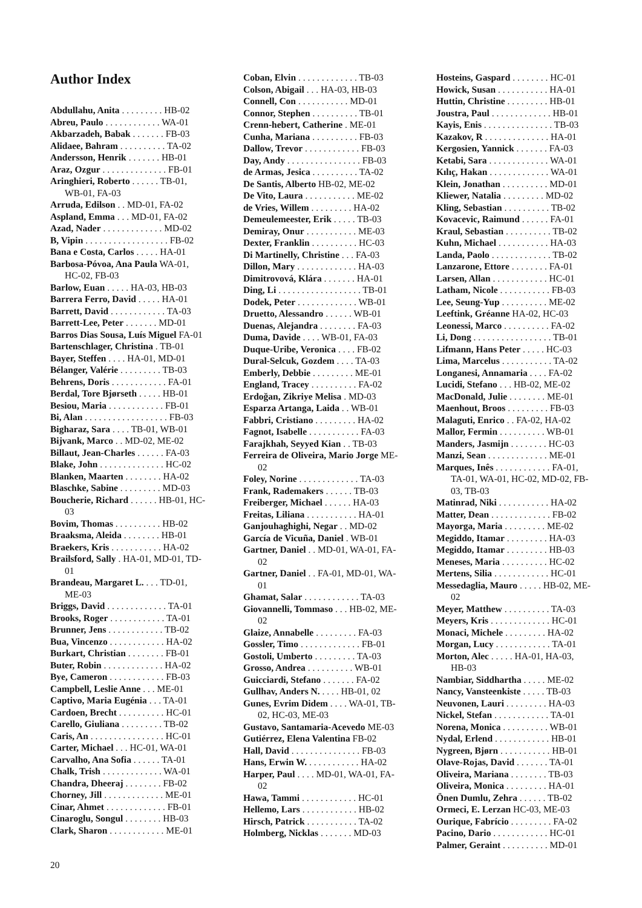Author Index
Abdullahu, Anita . . . . . . . . . HB-02
Abreu, Paulo . . . . . . . . . . . . WA-01
Akbarzadeh, Babak . . . . . . . FB-03
Alidaee, Bahram . . . . . . . . . . TA-02
Andersson, Henrik . . . . . . . HB-01
Araz, Ozgur . . . . . . . . . . . . . . FB-01
Aringhieri, Roberto . . . . . . TB-01, WB-01, FA-03
Arruda, Edilson . . MD-01, FA-02
Aspland, Emma . . . MD-01, FA-02
Azad, Nader . . . . . . . . . . . . . MD-02
B, Vipin . . . . . . . . . . . . . . . . . . FB-02
Bana e Costa, Carlos . . . . . HA-01
Barbosa-Póvoa, Ana Paula WA-01, HC-02, FB-03
Barlow, Euan . . . . . HA-03, HB-03
Barrera Ferro, David . . . . . HA-01
Barrett, David . . . . . . . . . . . . TA-03
Barrett-Lee, Peter . . . . . . . MD-01
Barros Dias Sousa, Luís Miguel FA-01
Bartenschlager, Christina . TB-01
Bayer, Steffen . . . . HA-01, MD-01
Bélanger, Valérie . . . . . . . . . TB-03
Behrens, Doris . . . . . . . . . . . . FA-01
Berdal, Tore Bjørseth . . . . . HB-01
Besiou, Maria . . . . . . . . . . . . FB-01
Bi, Alan . . . . . . . . . . . . . . . . . . FB-03
Bigharaz, Sara . . . . TB-01, WB-01
Bijvank, Marco . . MD-02, ME-02
Billaut, Jean-Charles . . . . . . FA-03
Blake, John . . . . . . . . . . . . . . HC-02
Blanken, Maarten . . . . . . . . HA-02
Blaschke, Sabine . . . . . . . . . MD-03
Boucherie, Richard . . . . . . HB-01, HC-03
Bovim, Thomas . . . . . . . . . . HB-02
Braaksma, Aleida . . . . . . . . HB-01
Braekers, Kris . . . . . . . . . . . HA-02
Brailsford, Sally . HA-01, MD-01, TD-01
Brandeau, Margaret L. . . . TD-01, ME-03
Briggs, David . . . . . . . . . . . . . TA-01
Brooks, Roger . . . . . . . . . . . . TA-01
Brunner, Jens . . . . . . . . . . . . TB-02
Bua, Vincenzo . . . . . . . . . . . . HA-02
Burkart, Christian . . . . . . . . FB-01
Buter, Robin . . . . . . . . . . . . . HA-02
Bye, Cameron . . . . . . . . . . . . FB-03
Campbell, Leslie Anne . . . ME-01
Captivo, Maria Eugénia . . . TA-01
Cardoen, Brecht . . . . . . . . . . HC-01
Carello, Giuliana . . . . . . . . . TB-02
Caris, An . . . . . . . . . . . . . . . . HC-01
Carter, Michael . . . HC-01, WA-01
Carvalho, Ana Sofia . . . . . . TA-01
Chalk, Trish . . . . . . . . . . . . . WA-01
Chandra, Dheeraj . . . . . . . . FB-02
Chorney, Jill . . . . . . . . . . . . . ME-01
Cinar, Ahmet . . . . . . . . . . . . . FB-01
Cinaroglu, Songul . . . . . . . . HB-03
Clark, Sharon . . . . . . . . . . . . ME-01
Coban, Elvin . . . . . . . . . . . . . TB-03
Colson, Abigail . . . HA-03, HB-03
Connell, Con . . . . . . . . . . . MD-01
Connor, Stephen . . . . . . . . . . TB-01
Crenn-hebert, Catherine . ME-01
Cunha, Mariana . . . . . . . . . . FB-03
Dallow, Trevor . . . . . . . . . . . . FB-03
Day, Andy . . . . . . . . . . . . . . . . FB-03
de Armas, Jesica . . . . . . . . . . TA-02
De Santis, Alberto HB-02, ME-02
De Vito, Laura . . . . . . . . . . . ME-02
de Vries, Willem . . . . . . . . . HA-02
Demeulemeester, Erik . . . . . TB-03
Demiray, Onur . . . . . . . . . . . ME-03
Dexter, Franklin . . . . . . . . . . HC-03
Di Martinelly, Christine . . . FA-03
Dillon, Mary . . . . . . . . . . . . . HA-03
Dimitrovová, Klára . . . . . . . HA-01
Ding, Li . . . . . . . . . . . . . . . . . . TB-01
Dodek, Peter . . . . . . . . . . . . . WB-01
Druetto, Alessandro . . . . . . WB-01
Duenas, Alejandra . . . . . . . . FA-03
Duma, Davide . . . . WB-01, FA-03
Duque-Uribe, Veronica . . . . FB-02
Dural-Selcuk, Gozdem . . . . TA-03
Emberly, Debbie . . . . . . . . . ME-01
England, Tracey . . . . . . . . . . FA-02
Erdoğan, Zikriye Melisa . MD-03
Esparza Artanga, Laida . . WB-01
Fabbri, Cristiano . . . . . . . . . HA-02
Fagnot, Isabelle . . . . . . . . . . . FA-03
Farajkhah, Seyyed Kian . . TB-03
Ferreira de Oliveira, Mario Jorge ME-02
Foley, Norine . . . . . . . . . . . . . TA-03
Frank, Rademakers . . . . . . TB-03
Freiberger, Michael . . . . . . HA-03
Freitas, Liliana . . . . . . . . . . . HA-01
Ganjouhaghighi, Negar . . MD-02
García de Vicuña, Daniel . WB-01
Gartner, Daniel . . MD-01, WA-01, FA-02
Gartner, Daniel . . FA-01, MD-01, WA-01
Ghamat, Salar . . . . . . . . . . . . TA-03
Giovannelli, Tommaso . . . HB-02, ME-02
Glaize, Annabelle . . . . . . . . . FA-03
Gossler, Timo . . . . . . . . . . . . . FB-01
Gostoli, Umberto . . . . . . . . . TA-03
Grosso, Andrea . . . . . . . . . . WB-01
Guicciardi, Stefano . . . . . . . FA-02
Gullhav, Anders N. . . . . HB-01, 02
Gunes, Evrim Didem . . . . WA-01, TB-02, HC-03, ME-03
Gustavo, Santamaria-Acevedo ME-03
Gutiérrez, Elena Valentina FB-02
Hall, David . . . . . . . . . . . . . . . FB-03
Hans, Erwin W. . . . . . . . . . . . HA-02
Harper, Paul . . . . MD-01, WA-01, FA-02
Hawa, Tammi . . . . . . . . . . . . HC-01
Hellemo, Lars . . . . . . . . . . . . HB-02
Hirsch, Patrick . . . . . . . . . . . TA-02
Holmberg, Nicklas . . . . . . . MD-03
Hosteins, Gaspard . . . . . . . . HC-01
Howick, Susan . . . . . . . . . . . HA-01
Huttin, Christine . . . . . . . . . HB-01
Joustra, Paul . . . . . . . . . . . . . HB-01
Kayis, Enis . . . . . . . . . . . . . . . TB-03
Kazakov, R . . . . . . . . . . . . . . HA-01
Kergosien, Yannick . . . . . . . FA-03
Ketabi, Sara . . . . . . . . . . . . . WA-01
Kılıç, Hakan . . . . . . . . . . . . . WA-01
Klein, Jonathan . . . . . . . . . . MD-01
Kliewer, Natalia . . . . . . . . . MD-02
Kling, Sebastian . . . . . . . . . . TB-02
Kovacevic, Raimund . . . . . . FA-01
Kraul, Sebastian . . . . . . . . . . TB-02
Kuhn, Michael . . . . . . . . . . . HA-03
Landa, Paolo . . . . . . . . . . . . . TB-02
Lanzarone, Ettore . . . . . . . . FA-01
Larsen, Allan . . . . . . . . . . . . HC-01
Latham, Nicole . . . . . . . . . . . FB-03
Lee, Seung-Yup . . . . . . . . . . ME-02
Leeftink, Gréanne HA-02, HC-03
Leonessi, Marco . . . . . . . . . . FA-02
Li, Dong . . . . . . . . . . . . . . . . . TB-01
Lifmann, Hans Peter . . . . . HC-03
Lima, Marcelus . . . . . . . . . . . TA-02
Longanesi, Annamaria . . . . FA-02
Lucidi, Stefano . . . HB-02, ME-02
MacDonald, Julie . . . . . . . . ME-01
Maenhout, Broos . . . . . . . . . FB-03
Malaguti, Enrico . . FA-02, HA-02
Mallor, Fermin . . . . . . . . . . WB-01
Manders, Jasmijn . . . . . . . . HC-03
Manzi, Sean . . . . . . . . . . . . . ME-01
Marques, Inês . . . . . . . . . . . . FA-01, TA-01, WA-01, HC-02, MD-02, FB-03, TB-03
Matinrad, Niki . . . . . . . . . . . HA-02
Matter, Dean . . . . . . . . . . . . . FB-02
Mayorga, Maria . . . . . . . . . ME-02
Megiddo, Itamar . . . . . . . . . HA-03
Megiddo, Itamar . . . . . . . . . HB-03
Meneses, Maria . . . . . . . . . . HC-02
Mertens, Silia . . . . . . . . . . . . HC-01
Messedaglia, Mauro . . . . . HB-02, ME-02
Meyer, Matthew . . . . . . . . . . TA-03
Meyers, Kris . . . . . . . . . . . . . HC-01
Monaci, Michele . . . . . . . . . HA-02
Morgan, Lucy . . . . . . . . . . . . TA-01
Morton, Alec . . . . . HA-01, HA-03, HB-03
Nambiar, Siddhartha . . . . . ME-02
Nancy, Vansteenkiste . . . . . TB-03
Neuvonen, Lauri . . . . . . . . . HA-03
Nickel, Stefan . . . . . . . . . . . . TA-01
Norena, Monica . . . . . . . . . . WB-01
Nydal, Erlend . . . . . . . . . . . . HB-01
Nygreen, Bjørn . . . . . . . . . . . HB-01
Olave-Rojas, David . . . . . . . TA-01
Oliveira, Mariana . . . . . . . . TB-03
Oliveira, Monica . . . . . . . . . HA-01
Önen Dumlu, Zehra . . . . . . TB-02
Ormeci, E. Lerzan HC-03, ME-03
Ourique, Fabrício . . . . . . . . . FA-02
Pacino, Dario . . . . . . . . . . . . HC-01
Palmer, Geraint . . . . . . . . . . MD-01
20